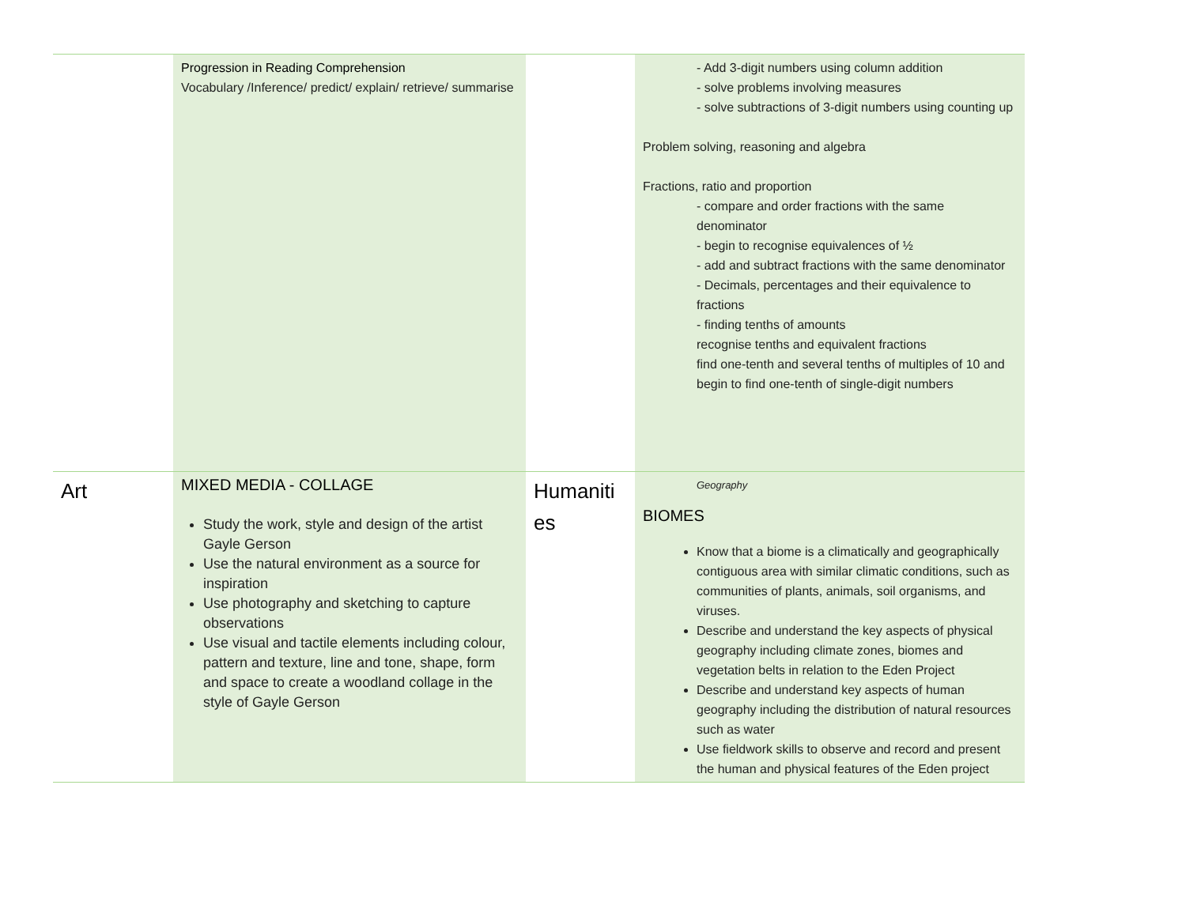| | Progression in Reading Comprehension Vocabulary /Inference/ predict/ explain/ retrieve/ summarise | | - Add 3-digit numbers using column addition - solve problems involving measures - solve subtractions of 3-digit numbers using counting up Problem solving, reasoning and algebra Fractions, ratio and proportion - compare and order fractions with the same denominator - begin to recognise equivalences of ½ - add and subtract fractions with the same denominator - Decimals, percentages and their equivalence to fractions - finding tenths of amounts recognise tenths and equivalent fractions find one-tenth and several tenths of multiples of 10 and begin to find one-tenth of single-digit numbers |
| Art | MIXED MEDIA - COLLAGE Study the work, style and design of the artist Gayle Gerson Use the natural environment as a source for inspiration Use photography and sketching to capture observations Use visual and tactile elements including colour, pattern and texture, line and tone, shape, form and space to create a woodland collage in the style of Gayle Gerson | Humaniti es | Geography BIOMES Know that a biome is a climatically and geographically contiguous area with similar climatic conditions, such as communities of plants, animals, soil organisms, and viruses. Describe and understand the key aspects of physical geography including climate zones, biomes and vegetation belts in relation to the Eden Project Describe and understand key aspects of human geography including the distribution of natural resources such as water Use fieldwork skills to observe and record and present the human and physical features of the Eden project |